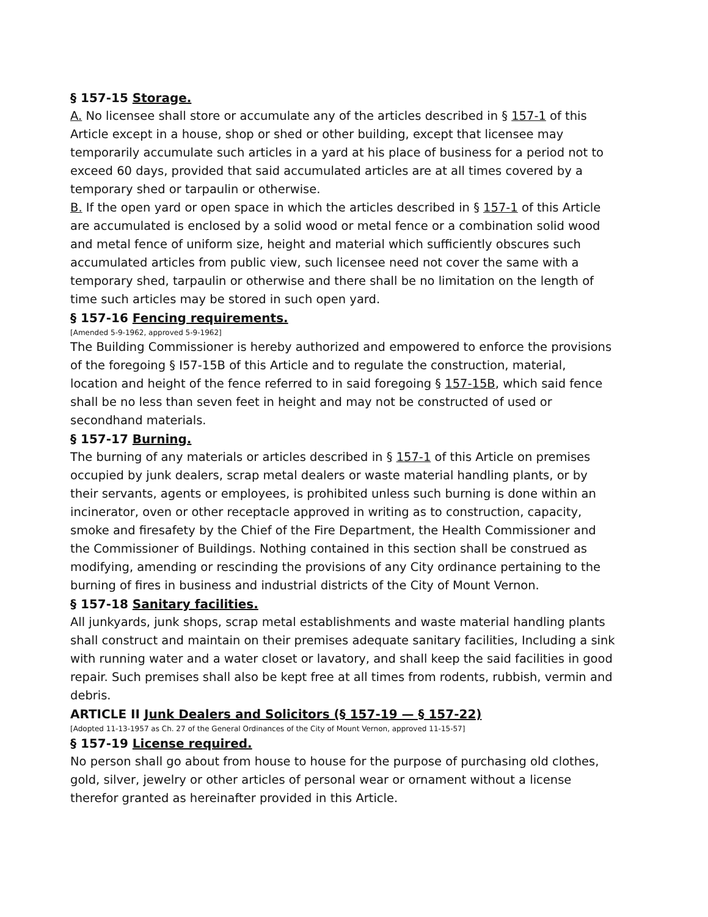§ 157-15 Storage.
A. No licensee shall store or accumulate any of the articles described in § 157-1 of this Article except in a house, shop or shed or other building, except that licensee may temporarily accumulate such articles in a yard at his place of business for a period not to exceed 60 days, provided that said accumulated articles are at all times covered by a temporary shed or tarpaulin or otherwise.
B. If the open yard or open space in which the articles described in § 157-1 of this Article are accumulated is enclosed by a solid wood or metal fence or a combination solid wood and metal fence of uniform size, height and material which sufficiently obscures such accumulated articles from public view, such licensee need not cover the same with a temporary shed, tarpaulin or otherwise and there shall be no limitation on the length of time such articles may be stored in such open yard.
§ 157-16 Fencing requirements.
[Amended 5-9-1962, approved 5-9-1962]
The Building Commissioner is hereby authorized and empowered to enforce the provisions of the foregoing § I57-15B of this Article and to regulate the construction, material, location and height of the fence referred to in said foregoing § 157-15B, which said fence shall be no less than seven feet in height and may not be constructed of used or secondhand materials.
§ 157-17 Burning.
The burning of any materials or articles described in § 157-1 of this Article on premises occupied by junk dealers, scrap metal dealers or waste material handling plants, or by their servants, agents or employees, is prohibited unless such burning is done within an incinerator, oven or other receptacle approved in writing as to construction, capacity, smoke and firesafety by the Chief of the Fire Department, the Health Commissioner and the Commissioner of Buildings. Nothing contained in this section shall be construed as modifying, amending or rescinding the provisions of any City ordinance pertaining to the burning of fires in business and industrial districts of the City of Mount Vernon.
§ 157-18 Sanitary facilities.
All junkyards, junk shops, scrap metal establishments and waste material handling plants shall construct and maintain on their premises adequate sanitary facilities, Including a sink with running water and a water closet or lavatory, and shall keep the said facilities in good repair. Such premises shall also be kept free at all times from rodents, rubbish, vermin and debris.
ARTICLE II Junk Dealers and Solicitors (§ 157-19 — § 157-22)
[Adopted 11-13-1957 as Ch. 27 of the General Ordinances of the City of Mount Vernon, approved 11-15-57]
§ 157-19 License required.
No person shall go about from house to house for the purpose of purchasing old clothes, gold, silver, jewelry or other articles of personal wear or ornament without a license therefor granted as hereinafter provided in this Article.